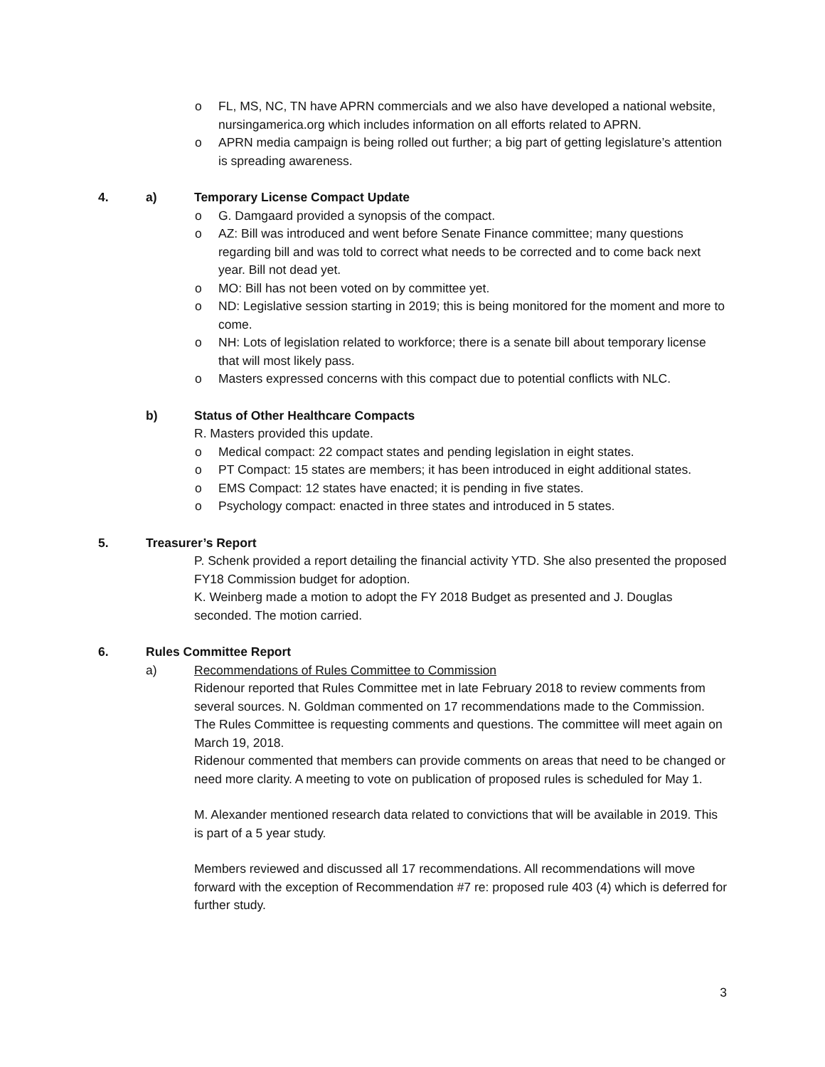o FL, MS, NC, TN have APRN commercials and we also have developed a national website, nursingamerica.org which includes information on all efforts related to APRN.
o APRN media campaign is being rolled out further; a big part of getting legislature’s attention is spreading awareness.
4. a) Temporary License Compact Update
o G. Damgaard provided a synopsis of the compact.
o AZ: Bill was introduced and went before Senate Finance committee; many questions regarding bill and was told to correct what needs to be corrected and to come back next year. Bill not dead yet.
o MO: Bill has not been voted on by committee yet.
o ND: Legislative session starting in 2019; this is being monitored for the moment and more to come.
o NH: Lots of legislation related to workforce; there is a senate bill about temporary license that will most likely pass.
o Masters expressed concerns with this compact due to potential conflicts with NLC.
b) Status of Other Healthcare Compacts
R. Masters provided this update.
o Medical compact: 22 compact states and pending legislation in eight states.
o PT Compact: 15 states are members; it has been introduced in eight additional states.
o EMS Compact: 12 states have enacted; it is pending in five states.
o Psychology compact: enacted in three states and introduced in 5 states.
5. Treasurer’s Report
P. Schenk provided a report detailing the financial activity YTD. She also presented the proposed FY18 Commission budget for adoption.
K. Weinberg made a motion to adopt the FY 2018 Budget as presented and J. Douglas seconded. The motion carried.
6. Rules Committee Report
a) Recommendations of Rules Committee to Commission
Ridenour reported that Rules Committee met in late February 2018 to review comments from several sources. N. Goldman commented on 17 recommendations made to the Commission. The Rules Committee is requesting comments and questions. The committee will meet again on March 19, 2018.
Ridenour commented that members can provide comments on areas that need to be changed or need more clarity. A meeting to vote on publication of proposed rules is scheduled for May 1.
M. Alexander mentioned research data related to convictions that will be available in 2019. This is part of a 5 year study.
Members reviewed and discussed all 17 recommendations. All recommendations will move forward with the exception of Recommendation #7 re: proposed rule 403 (4) which is deferred for further study.
3